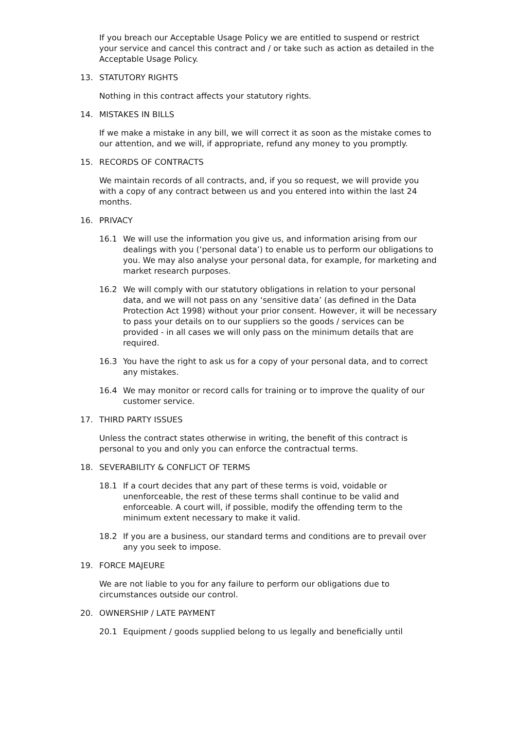If you breach our Acceptable Usage Policy we are entitled to suspend or restrict your service and cancel this contract and / or take such as action as detailed in the Acceptable Usage Policy.
13. STATUTORY RIGHTS
Nothing in this contract affects your statutory rights.
14. MISTAKES IN BILLS
If we make a mistake in any bill, we will correct it as soon as the mistake comes to our attention, and we will, if appropriate, refund any money to you promptly.
15. RECORDS OF CONTRACTS
We maintain records of all contracts, and, if you so request, we will provide you with a copy of any contract between us and you entered into within the last 24 months.
16. PRIVACY
16.1 We will use the information you give us, and information arising from our dealings with you (‘personal data’) to enable us to perform our obligations to you. We may also analyse your personal data, for example, for marketing and market research purposes.
16.2 We will comply with our statutory obligations in relation to your personal data, and we will not pass on any ‘sensitive data’ (as defined in the Data Protection Act 1998) without your prior consent. However, it will be necessary to pass your details on to our suppliers so the goods / services can be provided - in all cases we will only pass on the minimum details that are required.
16.3 You have the right to ask us for a copy of your personal data, and to correct any mistakes.
16.4 We may monitor or record calls for training or to improve the quality of our customer service.
17. THIRD PARTY ISSUES
Unless the contract states otherwise in writing, the benefit of this contract is personal to you and only you can enforce the contractual terms.
18. SEVERABILITY & CONFLICT OF TERMS
18.1 If a court decides that any part of these terms is void, voidable or unenforceable, the rest of these terms shall continue to be valid and enforceable. A court will, if possible, modify the offending term to the minimum extent necessary to make it valid.
18.2 If you are a business, our standard terms and conditions are to prevail over any you seek to impose.
19. FORCE MAJEURE
We are not liable to you for any failure to perform our obligations due to circumstances outside our control.
20. OWNERSHIP / LATE PAYMENT
20.1 Equipment / goods supplied belong to us legally and beneficially until